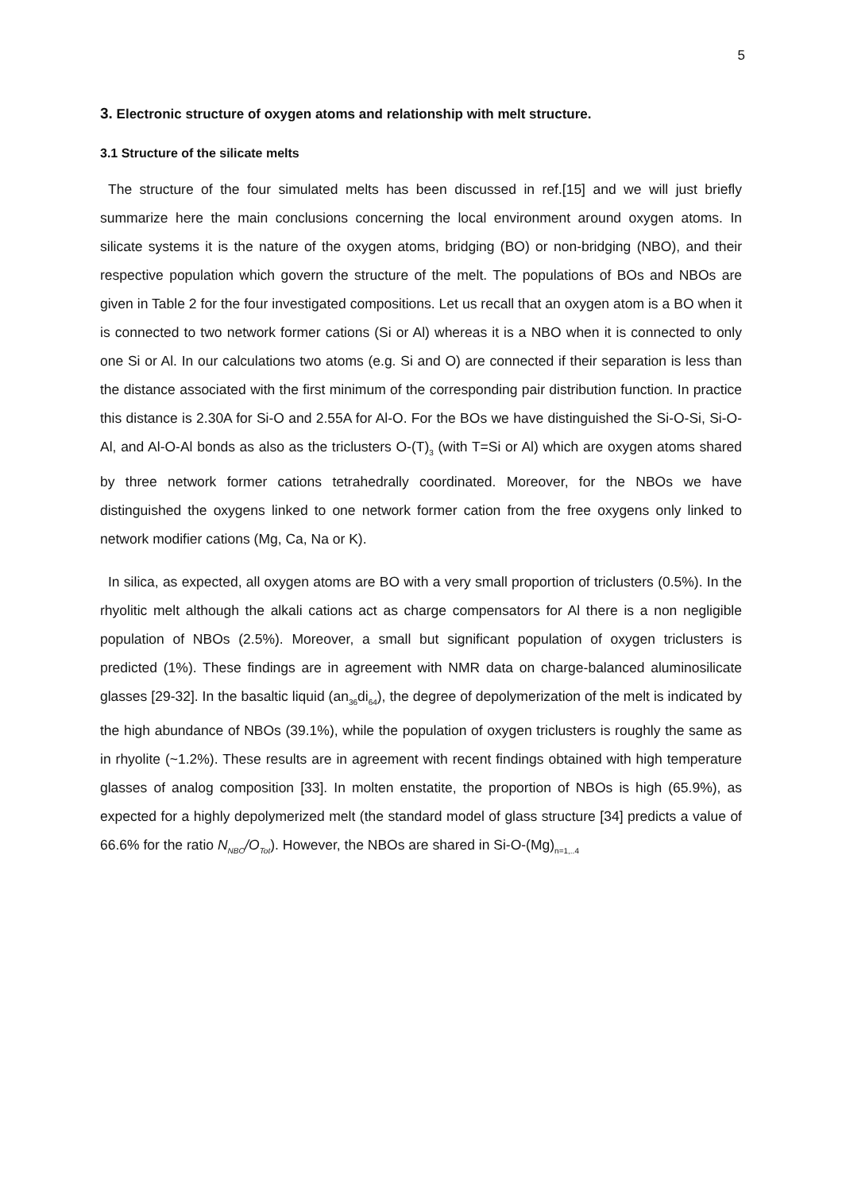5
3. Electronic structure of oxygen atoms and relationship with melt structure.
3.1 Structure of the silicate melts
The structure of the four simulated melts has been discussed in ref.[15] and we will just briefly summarize here the main conclusions concerning the local environment around oxygen atoms. In silicate systems it is the nature of the oxygen atoms, bridging (BO) or non-bridging (NBO), and their respective population which govern the structure of the melt. The populations of BOs and NBOs are given in Table 2 for the four investigated compositions. Let us recall that an oxygen atom is a BO when it is connected to two network former cations (Si or Al) whereas it is a NBO when it is connected to only one Si or Al. In our calculations two atoms (e.g. Si and O) are connected if their separation is less than the distance associated with the first minimum of the corresponding pair distribution function. In practice this distance is 2.30A for Si-O and 2.55A for Al-O. For the BOs we have distinguished the Si-O-Si, Si-O-Al, and Al-O-Al bonds as also as the triclusters O-(T)<sub>3</sub> (with T=Si or Al) which are oxygen atoms shared by three network former cations tetrahedrally coordinated. Moreover, for the NBOs we have distinguished the oxygens linked to one network former cation from the free oxygens only linked to network modifier cations (Mg, Ca, Na or K).
In silica, as expected, all oxygen atoms are BO with a very small proportion of triclusters (0.5%). In the rhyolitic melt although the alkali cations act as charge compensators for Al there is a non negligible population of NBOs (2.5%). Moreover, a small but significant population of oxygen triclusters is predicted (1%). These findings are in agreement with NMR data on charge-balanced aluminosilicate glasses [29-32]. In the basaltic liquid (an<sub>36</sub>di<sub>64</sub>), the degree of depolymerization of the melt is indicated by the high abundance of NBOs (39.1%), while the population of oxygen triclusters is roughly the same as in rhyolite (~1.2%). These results are in agreement with recent findings obtained with high temperature glasses of analog composition [33]. In molten enstatite, the proportion of NBOs is high (65.9%), as expected for a highly depolymerized melt (the standard model of glass structure [34] predicts a value of 66.6% for the ratio N<sub>NBO</sub>/O<sub>Tot</sub>). However, the NBOs are shared in Si-O-(Mg)<sub>n=1,..4</sub>